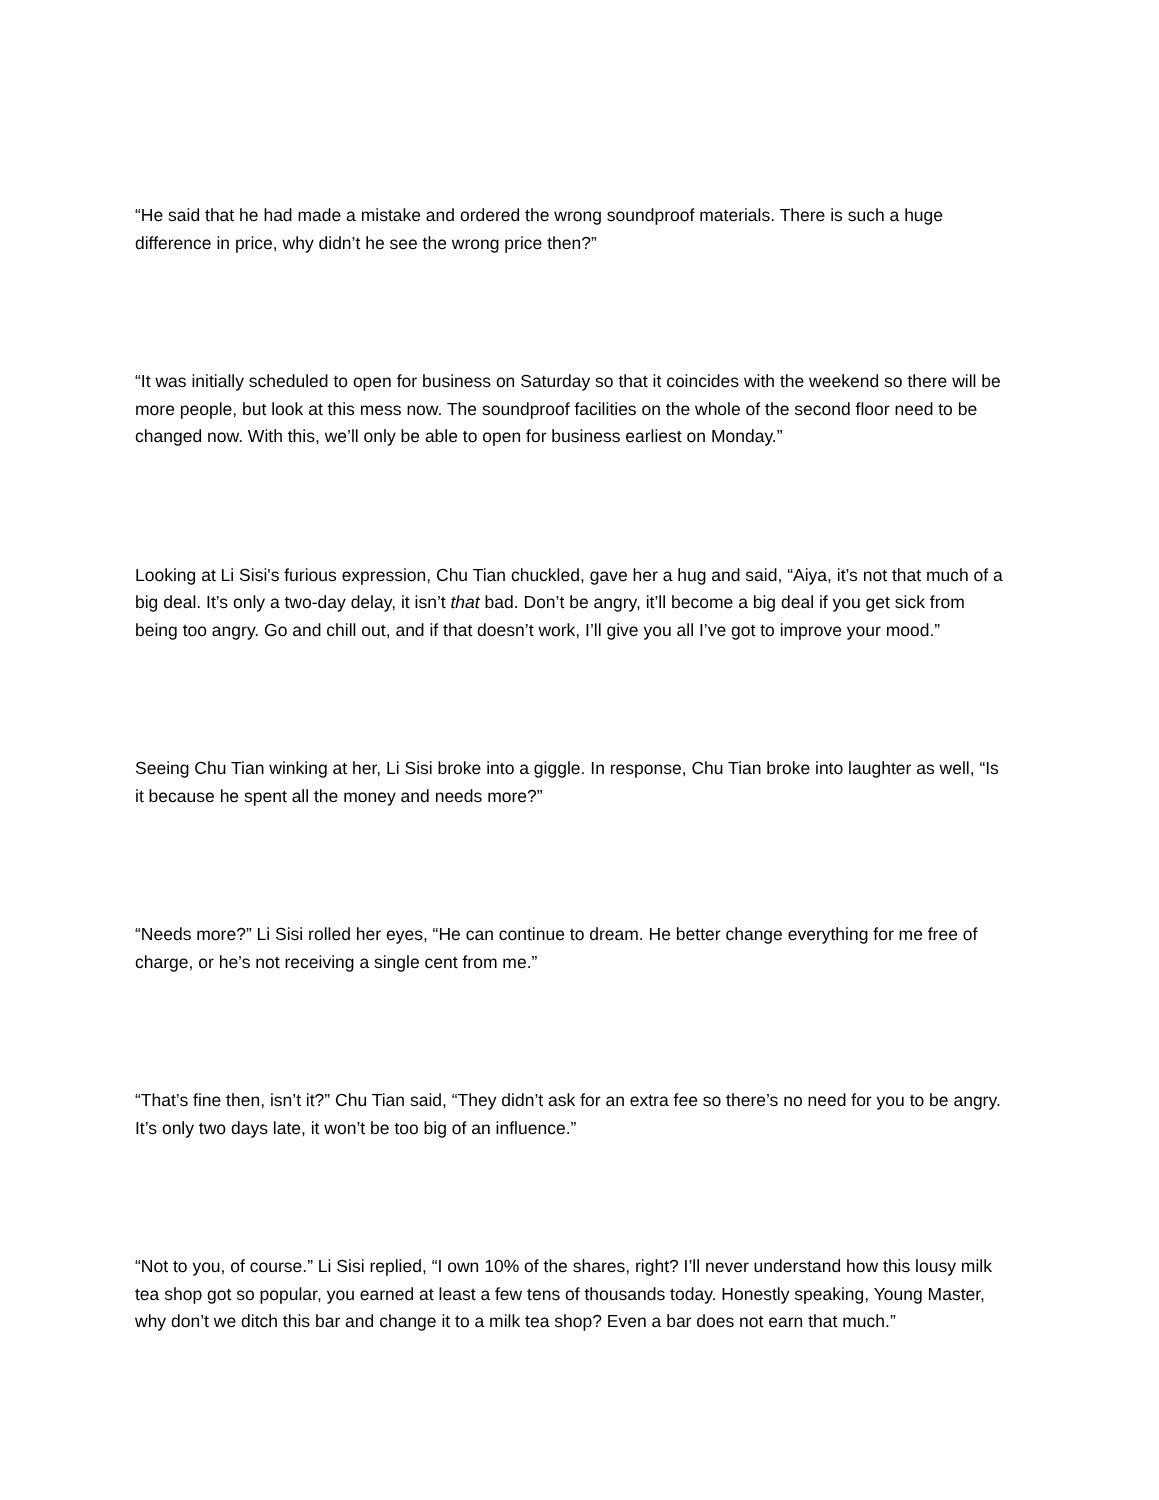“He said that he had made a mistake and ordered the wrong soundproof materials. There is such a huge difference in price, why didn’t he see the wrong price then?”
“It was initially scheduled to open for business on Saturday so that it coincides with the weekend so there will be more people, but look at this mess now. The soundproof facilities on the whole of the second floor need to be changed now. With this, we’ll only be able to open for business earliest on Monday.”
Looking at Li Sisi's furious expression, Chu Tian chuckled, gave her a hug and said, “Aiya, it’s not that much of a big deal. It’s only a two-day delay, it isn’t that bad. Don’t be angry, it’ll become a big deal if you get sick from being too angry. Go and chill out, and if that doesn’t work, I’ll give you all I’ve got to improve your mood.”
Seeing Chu Tian winking at her, Li Sisi broke into a giggle. In response, Chu Tian broke into laughter as well, “Is it because he spent all the money and needs more?”
“Needs more?” Li Sisi rolled her eyes, “He can continue to dream. He better change everything for me free of charge, or he’s not receiving a single cent from me.”
“That’s fine then, isn’t it?” Chu Tian said, “They didn’t ask for an extra fee so there’s no need for you to be angry. It’s only two days late, it won’t be too big of an influence.”
“Not to you, of course.” Li Sisi replied, “I own 10% of the shares, right? I’ll never understand how this lousy milk tea shop got so popular, you earned at least a few tens of thousands today. Honestly speaking, Young Master, why don’t we ditch this bar and change it to a milk tea shop? Even a bar does not earn that much.”